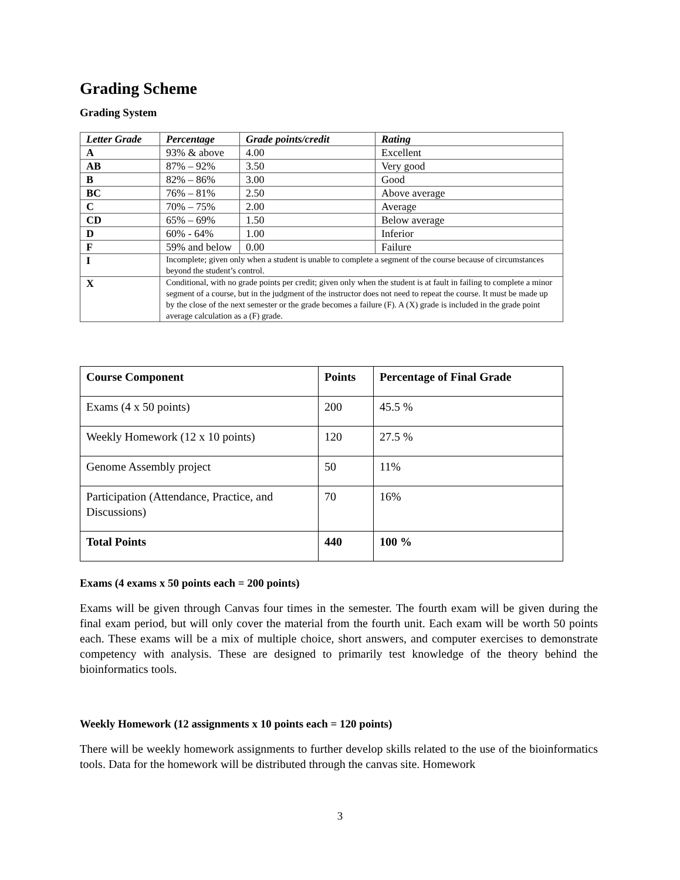Grading Scheme
Grading System
| Letter Grade | Percentage | Grade points/credit | Rating |
| --- | --- | --- | --- |
| A | 93% & above | 4.00 | Excellent |
| AB | 87% – 92% | 3.50 | Very good |
| B | 82% – 86% | 3.00 | Good |
| BC | 76% – 81% | 2.50 | Above average |
| C | 70% – 75% | 2.00 | Average |
| CD | 65% – 69% | 1.50 | Below average |
| D | 60% - 64% | 1.00 | Inferior |
| F | 59% and below | 0.00 | Failure |
| I | Incomplete; given only when a student is unable to complete a segment of the course because of circumstances beyond the student’s control. | | |
| X | Conditional, with no grade points per credit; given only when the student is at fault in failing to complete a minor segment of a course, but in the judgment of the instructor does not need to repeat the course. It must be made up by the close of the next semester or the grade becomes a failure (F). A (X) grade is included in the grade point average calculation as a (F) grade. | | |
| Course Component | Points | Percentage of Final Grade |
| --- | --- | --- |
| Exams (4 x 50 points) | 200 | 45.5 % |
| Weekly Homework (12 x 10 points) | 120 | 27.5 % |
| Genome Assembly project | 50 | 11% |
| Participation (Attendance, Practice, and Discussions) | 70 | 16% |
| Total Points | 440 | 100 % |
Exams (4 exams x 50 points each = 200 points)
Exams will be given through Canvas four times in the semester. The fourth exam will be given during the final exam period, but will only cover the material from the fourth unit. Each exam will be worth 50 points each. These exams will be a mix of multiple choice, short answers, and computer exercises to demonstrate competency with analysis. These are designed to primarily test knowledge of the theory behind the bioinformatics tools.
Weekly Homework (12 assignments x 10 points each = 120 points)
There will be weekly homework assignments to further develop skills related to the use of the bioinformatics tools. Data for the homework will be distributed through the canvas site. Homework
3